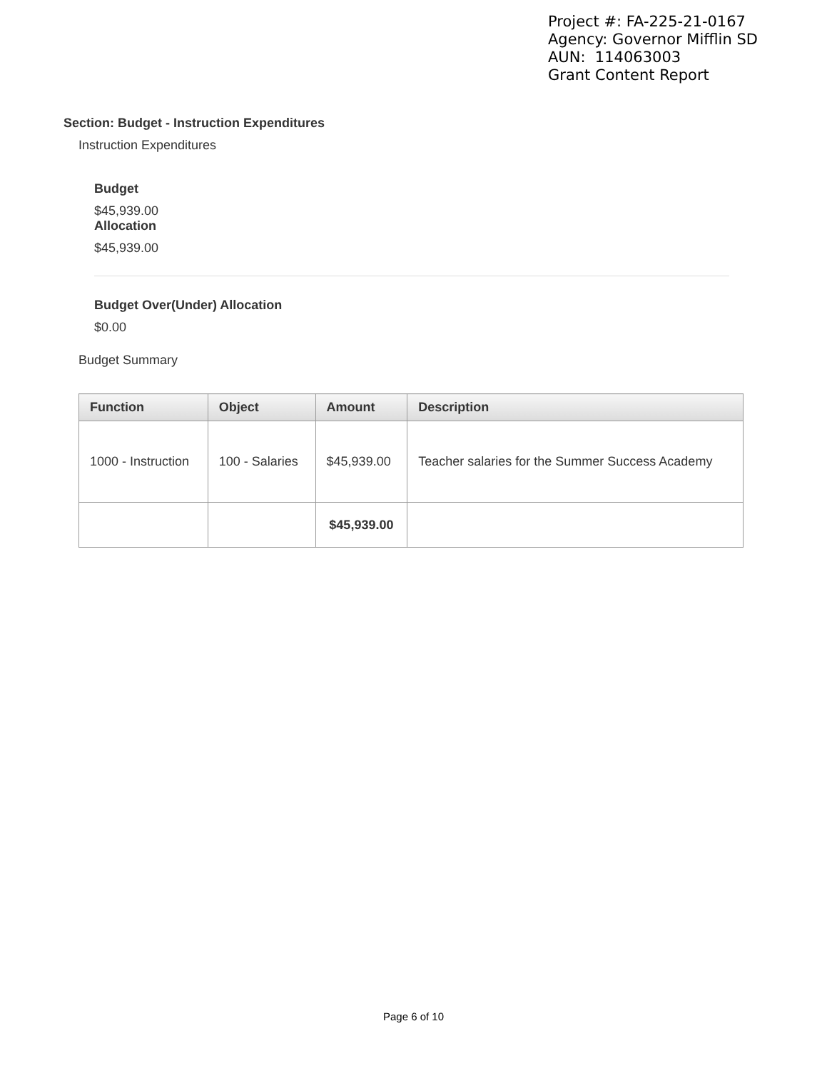Project #: FA-225-21-0167
Agency: Governor Mifflin SD
AUN: 114063003
Grant Content Report
Section: Budget - Instruction Expenditures
Instruction Expenditures
Budget
$45,939.00
Allocation
$45,939.00
Budget Over(Under) Allocation
$0.00
Budget Summary
| Function | Object | Amount | Description |
| --- | --- | --- | --- |
| 1000 - Instruction | 100 - Salaries | $45,939.00 | Teacher salaries for the Summer Success Academy |
| | | $45,939.00 | |
Page 6 of 10